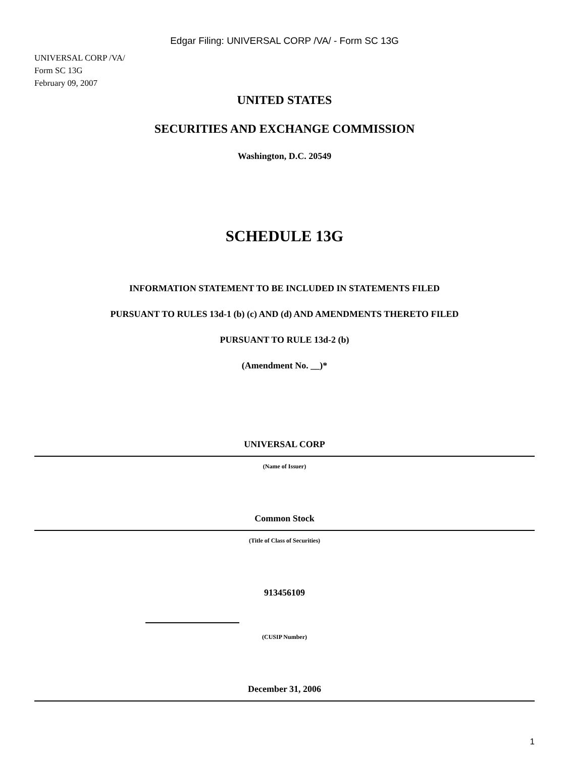Edgar Filing: UNIVERSAL CORP /VA/ - Form SC 13G
UNIVERSAL CORP /VA/
Form SC 13G
February 09, 2007
UNITED STATES
SECURITIES AND EXCHANGE COMMISSION
Washington, D.C. 20549
SCHEDULE 13G
INFORMATION STATEMENT TO BE INCLUDED IN STATEMENTS FILED
PURSUANT TO RULES 13d-1 (b) (c) AND (d) AND AMENDMENTS THERETO FILED
PURSUANT TO RULE 13d-2 (b)
(Amendment No. __)*
UNIVERSAL CORP
(Name of Issuer)
Common Stock
(Title of Class of Securities)
913456109
(CUSIP Number)
December 31, 2006
1